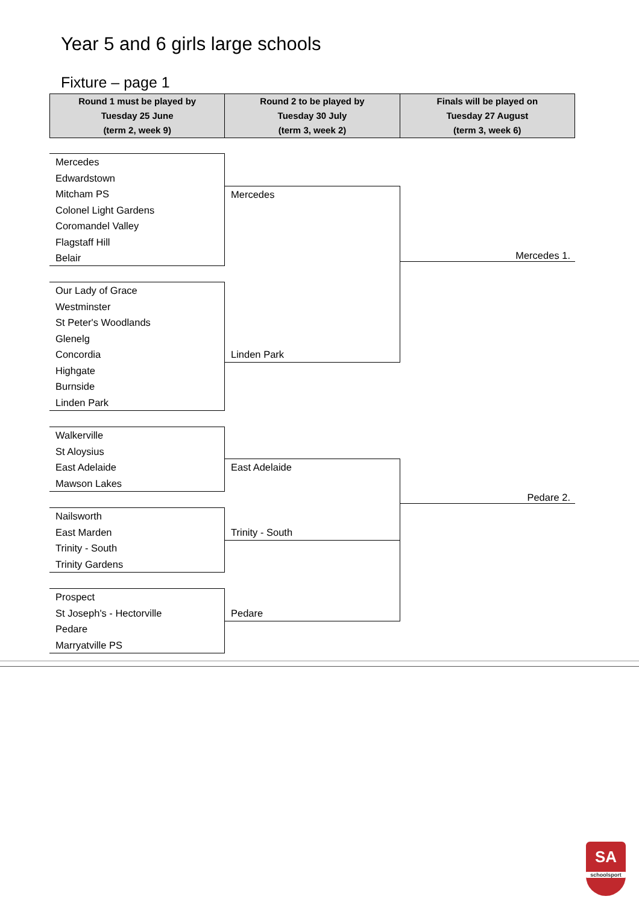Year 5 and 6 girls large schools
Fixture – page 1
| Round 1 must be played by Tuesday 25 June (term 2, week 9) | Round 2 to be played by Tuesday 30 July (term 3, week 2) | Finals will be played on Tuesday 27 August (term 3, week 6) |
| --- | --- | --- |
Mercedes
Edwardstown
Mitcham PS
Colonel Light Gardens
Coromandel Valley
Flagstaff Hill
Belair
Our Lady of Grace
Westminster
St Peter's Woodlands
Glenelg
Concordia
Highgate
Burnside
Linden Park
Walkerville
St Aloysius
East Adelaide
Mawson Lakes
Nailsworth
East Marden
Trinity - South
Trinity Gardens
Prospect
St Joseph's - Hectorville
Pedare
Marryatville PS
Mercedes
Linden Park
East Adelaide
Trinity - South
Pedare
Mercedes 1.
Pedare 2.
SA
schoolsport